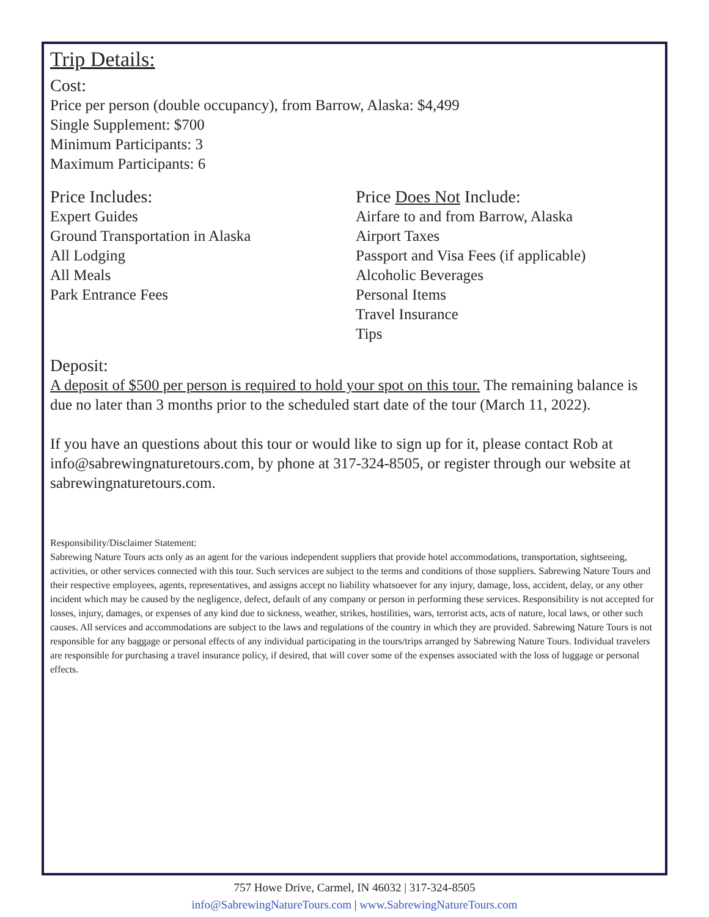Trip Details:
Cost:
Price per person (double occupancy), from Barrow, Alaska: $4,499
Single Supplement: $700
Minimum Participants: 3
Maximum Participants: 6
Price Includes:
Expert Guides
Ground Transportation in Alaska
All Lodging
All Meals
Park Entrance Fees
Price Does Not Include:
Airfare to and from Barrow, Alaska
Airport Taxes
Passport and Visa Fees (if applicable)
Alcoholic Beverages
Personal Items
Travel Insurance
Tips
Deposit:
A deposit of $500 per person is required to hold your spot on this tour. The remaining balance is due no later than 3 months prior to the scheduled start date of the tour (March 11, 2022).
If you have an questions about this tour or would like to sign up for it, please contact Rob at info@sabrewingnaturetours.com, by phone at 317-324-8505, or register through our website at sabrewingnaturetours.com.
Responsibility/Disclaimer Statement:
Sabrewing Nature Tours acts only as an agent for the various independent suppliers that provide hotel accommodations, transportation, sightseeing, activities, or other services connected with this tour. Such services are subject to the terms and conditions of those suppliers. Sabrewing Nature Tours and their respective employees, agents, representatives, and assigns accept no liability whatsoever for any injury, damage, loss, accident, delay, or any other incident which may be caused by the negligence, defect, default of any company or person in performing these services. Responsibility is not accepted for losses, injury, damages, or expenses of any kind due to sickness, weather, strikes, hostilities, wars, terrorist acts, acts of nature, local laws, or other such causes. All services and accommodations are subject to the laws and regulations of the country in which they are provided. Sabrewing Nature Tours is not responsible for any baggage or personal effects of any individual participating in the tours/trips arranged by Sabrewing Nature Tours. Individual travelers are responsible for purchasing a travel insurance policy, if desired, that will cover some of the expenses associated with the loss of luggage or personal effects.
757 Howe Drive, Carmel, IN 46032 | 317-324-8505
info@SabrewingNatureTours.com | www.SabrewingNatureTours.com